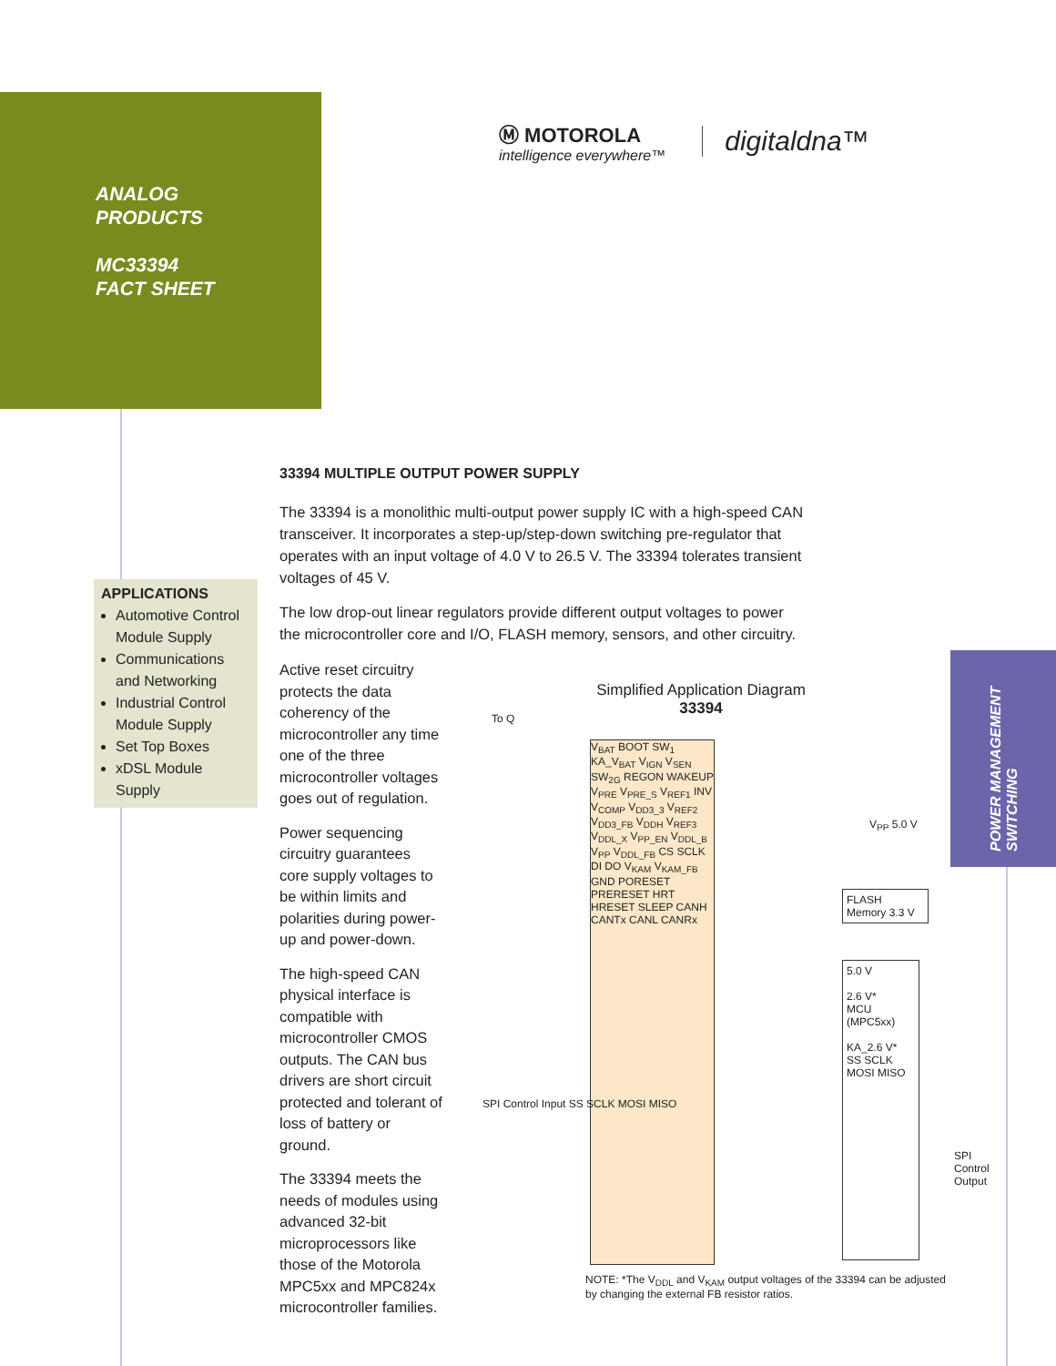ANALOG
PRODUCTS
MC33394
FACT SHEET
Ⓜ MOTOROLA
intelligence everywhere™
digitaldna™
POWER MANAGEMENT
SWITCHING
33394 MULTIPLE OUTPUT POWER SUPPLY
The 33394 is a monolithic multi-output power supply IC with a high-speed CAN transceiver. It incorporates a step-up/step-down switching pre-regulator that operates with an input voltage of 4.0 V to 26.5 V. The 33394 tolerates transient voltages of 45 V.
The low drop-out linear regulators provide different output voltages to power the microcontroller core and I/O, FLASH memory, sensors, and other circuitry.
APPLICATIONS
Automotive Control Module Supply
Communications and Networking
Industrial Control Module Supply
Set Top Boxes
xDSL Module Supply
Active reset circuitry protects the data coherency of the microcontroller any time one of the three microcontroller voltages goes out of regulation.
Power sequencing circuitry guarantees core supply voltages to be within limits and polarities during power-up and power-down.
The high-speed CAN physical interface is compatible with microcontroller CMOS outputs. The CAN bus drivers are short circuit protected and tolerant of loss of battery or ground.
The 33394 meets the needs of modules using advanced 32-bit microprocessors like those of the Motorola MPC5xx and MPC824x microcontroller families.
Simplified Application Diagram
33394
V<sub>BAT</sub> BOOT SW<sub>1</sub> KA_V<sub>BAT</sub> V<sub>IGN</sub> V<sub>SEN</sub> SW<sub>2G</sub> REGON WAKEUP V<sub>PRE</sub> V<sub>PRE_S</sub> V<sub>REF1</sub> INV V<sub>COMP</sub> V<sub>DD3_3</sub> V<sub>REF2</sub> V<sub>DD3_FB</sub> V<sub>DDH</sub> V<sub>REF3</sub> V<sub>DDL_X</sub> V<sub>PP_EN</sub> V<sub>DDL_B</sub> V<sub>PP</sub> V<sub>DDL_FB</sub> CS SCLK DI DO V<sub>KAM</sub> V<sub>KAM_FB</sub> GND PORESET PRERESET HRT HRESET SLEEP CANH CANTx CANL CANRx
FLASH Memory 3.3 V
5.0 V
2.6 V*
MCU (MPC5xx)
KA_2.6 V*
SS SCLK MOSI MISO
To Q
V<sub>PP</sub> 5.0 V
SPI Control Input SS SCLK MOSI MISO
SPI Control Output
NOTE: *The V<sub>DDL</sub> and V<sub>KAM</sub> output voltages of the 33394 can be adjusted by changing the external FB resistor ratios.